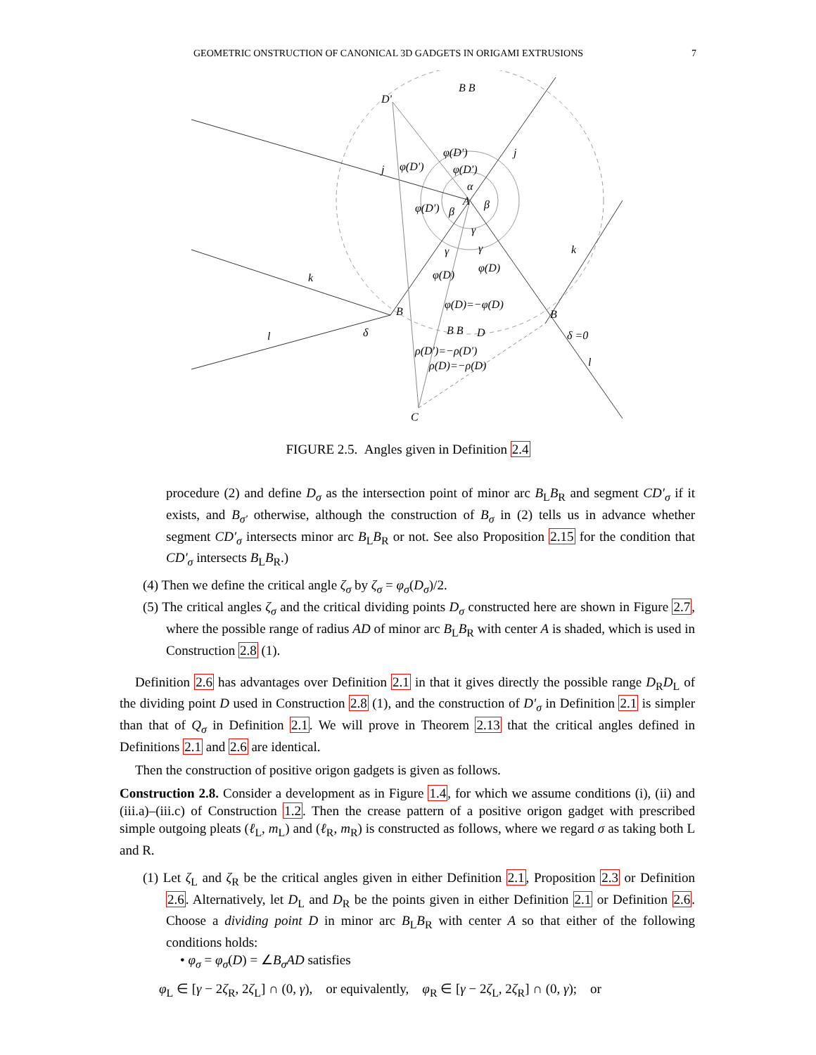GEOMETRIC ONSTRUCTION OF CANONICAL 3D GADGETS IN ORIGAMI EXTRUSIONS 7
D'
B B
j
j
φ(D')
φ(D')
φ(D')
α
A
β
φ(D')
β
γ
γ
γ
k
k
φ(D)
φ(D)
φ(D)=−φ(D)
B
B
l
δ
B B
D
δ =0
ρ(D')=−ρ(D')
ρ(D)=−ρ(D)
l
C
FIGURE 2.5. Angles given in Definition 2.4
procedure (2) and define D<sub>σ</sub> as the intersection point of minor arc B<sub>L</sub>B<sub>R</sub> and segment CD′<sub>σ</sub> if it exists, and B<sub>σ′</sub> otherwise, although the construction of B<sub>σ</sub> in (2) tells us in advance whether segment CD′<sub>σ</sub> intersects minor arc B<sub>L</sub>B<sub>R</sub> or not. See also Proposition 2.15 for the condition that CD′<sub>σ</sub> intersects B<sub>L</sub>B<sub>R</sub>.)
(4) Then we define the critical angle ζ<sub>σ</sub> by ζ<sub>σ</sub> = φ<sub>σ</sub>(D<sub>σ</sub>)/2.
(5) The critical angles ζ<sub>σ</sub> and the critical dividing points D<sub>σ</sub> constructed here are shown in Figure 2.7, where the possible range of radius AD of minor arc B<sub>L</sub>B<sub>R</sub> with center A is shaded, which is used in Construction 2.8 (1).
Definition 2.6 has advantages over Definition 2.1 in that it gives directly the possible range D<sub>R</sub>D<sub>L</sub> of the dividing point D used in Construction 2.8 (1), and the construction of D′<sub>σ</sub> in Definition 2.1 is simpler than that of Q<sub>σ</sub> in Definition 2.1. We will prove in Theorem 2.13 that the critical angles defined in Definitions 2.1 and 2.6 are identical.
Then the construction of positive origon gadgets is given as follows.
Construction 2.8. Consider a development as in Figure 1.4, for which we assume conditions (i), (ii) and (iii.a)–(iii.c) of Construction 1.2. Then the crease pattern of a positive origon gadget with prescribed simple outgoing pleats (ℓ<sub>L</sub>, m<sub>L</sub>) and (ℓ<sub>R</sub>, m<sub>R</sub>) is constructed as follows, where we regard σ as taking both L and R.
(1) Let ζ<sub>L</sub> and ζ<sub>R</sub> be the critical angles given in either Definition 2.1, Proposition 2.3 or Definition 2.6. Alternatively, let D<sub>L</sub> and D<sub>R</sub> be the points given in either Definition 2.1 or Definition 2.6. Choose a dividing point D in minor arc B<sub>L</sub>B<sub>R</sub> with center A so that either of the following conditions holds:
• φ<sub>σ</sub> = φ<sub>σ</sub>(D) = ∠B<sub>σ</sub>AD satisfies
φ<sub>L</sub> ∈ [γ − 2ζ<sub>R</sub>, 2ζ<sub>L</sub>] ∩ (0, γ), or equivalently, φ<sub>R</sub> ∈ [γ − 2ζ<sub>L</sub>, 2ζ<sub>R</sub>] ∩ (0, γ); or